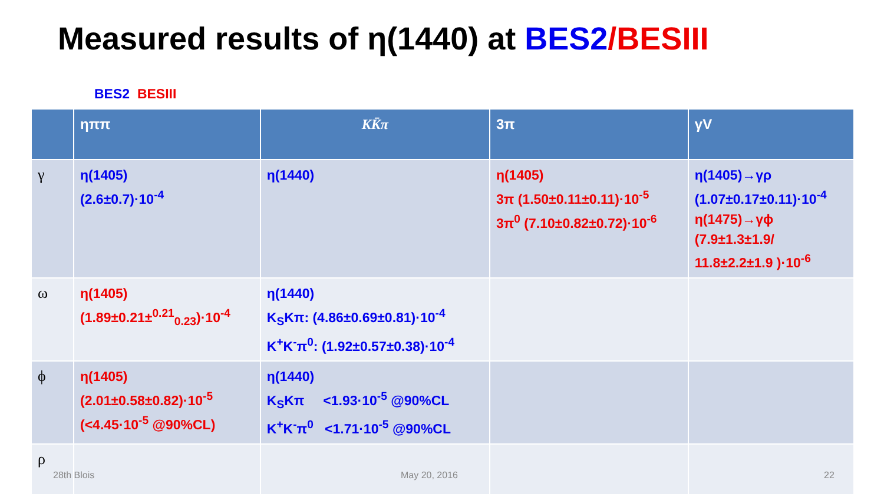Measured results of η(1440) at BES2/BESIII
BES2 BESIII
| | ηππ | KK̄π | 3π | γV |
| --- | --- | --- | --- | --- |
| γ | η(1405) (2.6±0.7)·10<sup>-4</sup> | η(1440) | η(1405) 3π (1.50±0.11±0.11)·10<sup>-5</sup> 3π<sup>0</sup> (7.10±0.82±0.72)·10<sup>-6</sup> | η(1405)→γρ (1.07±0.17±0.11)·10<sup>-4</sup> η(1475)→γϕ (7.9±1.3±1.9/ 11.8±2.2±1.9 )·10<sup>-6</sup> |
| ω | η(1405) (1.89±0.21±<sup>0.21</sup><sub>0.23</sub>)·10<sup>-4</sup> | η(1440) K<sub>S</sub>Kπ: (4.86±0.69±0.81)·10<sup>-4</sup> K<sup>+</sup>K<sup>-</sup>π<sup>0</sup>: (1.92±0.57±0.38)·10<sup>-4</sup> | | |
| ϕ | η(1405) (2.01±0.58±0.82)·10<sup>-5</sup> (<4.45·10<sup>-5</sup> @90%CL) | η(1440) K<sub>S</sub>Kπ <1.93·10<sup>-5</sup> @90%CL K<sup>+</sup>K<sup>-</sup>π<sup>0</sup> <1.71·10<sup>-5</sup> @90%CL | | |
| ρ | | | | |
28th Blois May 20, 2016 22